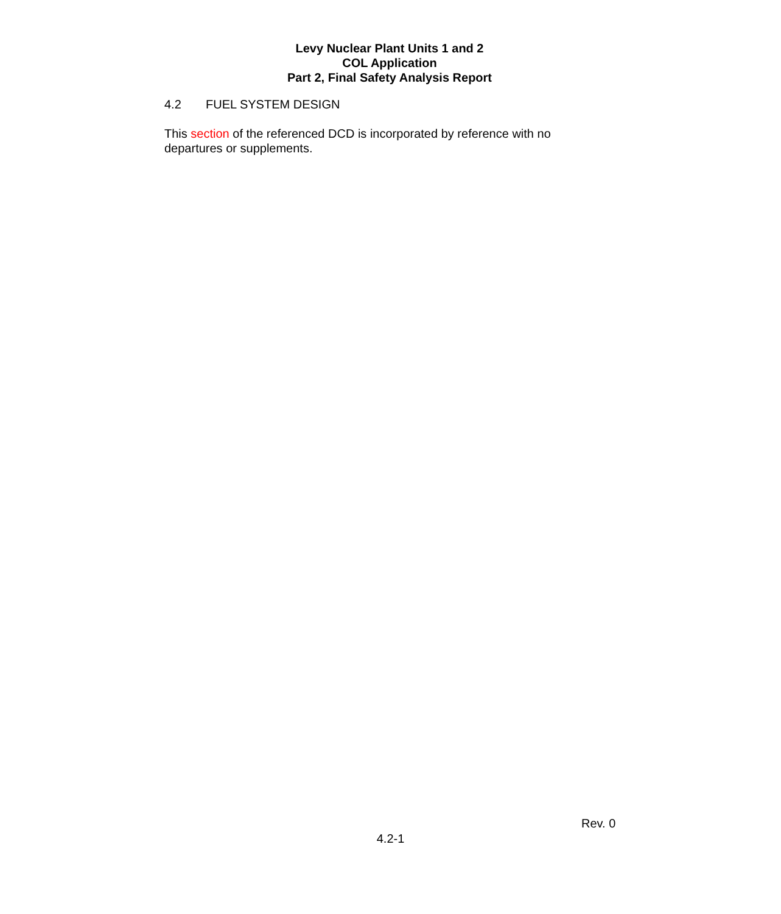Levy Nuclear Plant Units 1 and 2
COL Application
Part 2, Final Safety Analysis Report
4.2 FUEL SYSTEM DESIGN
This section of the referenced DCD is incorporated by reference with no departures or supplements.
Rev. 0
4.2-1